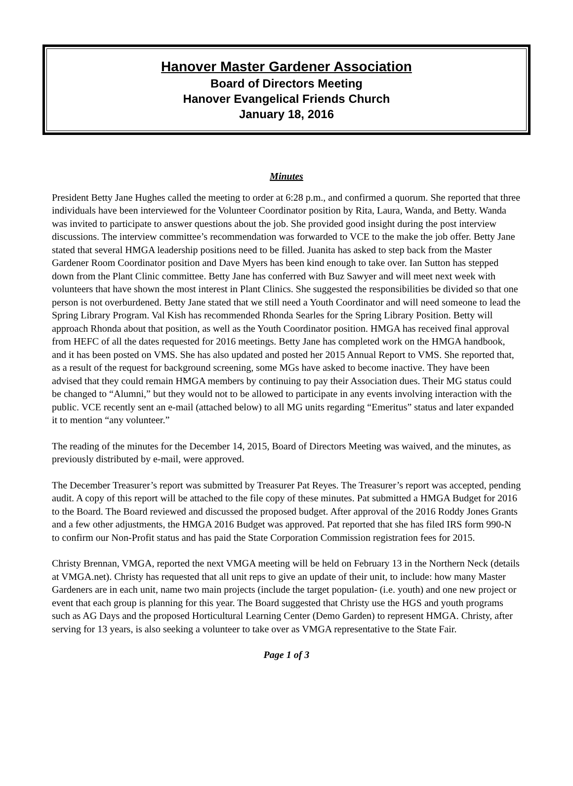Hanover Master Gardener Association
Board of Directors Meeting
Hanover Evangelical Friends Church
January 18, 2016
Minutes
President Betty Jane Hughes called the meeting to order at 6:28 p.m., and confirmed a quorum. She reported that three individuals have been interviewed for the Volunteer Coordinator position by Rita, Laura, Wanda, and Betty. Wanda was invited to participate to answer questions about the job. She provided good insight during the post interview discussions. The interview committee’s recommendation was forwarded to VCE to the make the job offer. Betty Jane stated that several HMGA leadership positions need to be filled. Juanita has asked to step back from the Master Gardener Room Coordinator position and Dave Myers has been kind enough to take over. Ian Sutton has stepped down from the Plant Clinic committee. Betty Jane has conferred with Buz Sawyer and will meet next week with volunteers that have shown the most interest in Plant Clinics. She suggested the responsibilities be divided so that one person is not overburdened. Betty Jane stated that we still need a Youth Coordinator and will need someone to lead the Spring Library Program. Val Kish has recommended Rhonda Searles for the Spring Library Position. Betty will approach Rhonda about that position, as well as the Youth Coordinator position. HMGA has received final approval from HEFC of all the dates requested for 2016 meetings. Betty Jane has completed work on the HMGA handbook, and it has been posted on VMS. She has also updated and posted her 2015 Annual Report to VMS. She reported that, as a result of the request for background screening, some MGs have asked to become inactive. They have been advised that they could remain HMGA members by continuing to pay their Association dues. Their MG status could be changed to “Alumni,” but they would not to be allowed to participate in any events involving interaction with the public. VCE recently sent an e-mail (attached below) to all MG units regarding “Emeritus” status and later expanded it to mention “any volunteer.”
The reading of the minutes for the December 14, 2015, Board of Directors Meeting was waived, and the minutes, as previously distributed by e-mail, were approved.
The December Treasurer’s report was submitted by Treasurer Pat Reyes. The Treasurer’s report was accepted, pending audit. A copy of this report will be attached to the file copy of these minutes. Pat submitted a HMGA Budget for 2016 to the Board. The Board reviewed and discussed the proposed budget. After approval of the 2016 Roddy Jones Grants and a few other adjustments, the HMGA 2016 Budget was approved. Pat reported that she has filed IRS form 990-N to confirm our Non-Profit status and has paid the State Corporation Commission registration fees for 2015.
Christy Brennan, VMGA, reported the next VMGA meeting will be held on February 13 in the Northern Neck (details at VMGA.net). Christy has requested that all unit reps to give an update of their unit, to include: how many Master Gardeners are in each unit, name two main projects (include the target population- (i.e. youth) and one new project or event that each group is planning for this year. The Board suggested that Christy use the HGS and youth programs such as AG Days and the proposed Horticultural Learning Center (Demo Garden) to represent HMGA. Christy, after serving for 13 years, is also seeking a volunteer to take over as VMGA representative to the State Fair.
Page 1 of 3